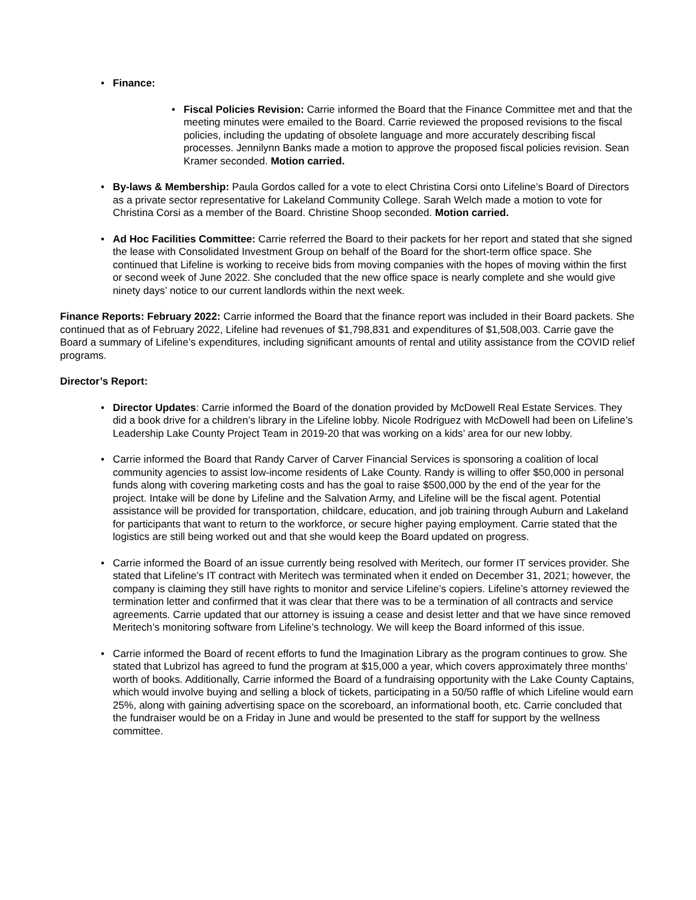• Finance:
• Fiscal Policies Revision: Carrie informed the Board that the Finance Committee met and that the meeting minutes were emailed to the Board. Carrie reviewed the proposed revisions to the fiscal policies, including the updating of obsolete language and more accurately describing fiscal processes. Jennilynn Banks made a motion to approve the proposed fiscal policies revision. Sean Kramer seconded. Motion carried.
• By-laws & Membership: Paula Gordos called for a vote to elect Christina Corsi onto Lifeline’s Board of Directors as a private sector representative for Lakeland Community College. Sarah Welch made a motion to vote for Christina Corsi as a member of the Board. Christine Shoop seconded. Motion carried.
• Ad Hoc Facilities Committee: Carrie referred the Board to their packets for her report and stated that she signed the lease with Consolidated Investment Group on behalf of the Board for the short-term office space. She continued that Lifeline is working to receive bids from moving companies with the hopes of moving within the first or second week of June 2022. She concluded that the new office space is nearly complete and she would give ninety days’ notice to our current landlords within the next week.
Finance Reports: February 2022: Carrie informed the Board that the finance report was included in their Board packets. She continued that as of February 2022, Lifeline had revenues of $1,798,831 and expenditures of $1,508,003. Carrie gave the Board a summary of Lifeline’s expenditures, including significant amounts of rental and utility assistance from the COVID relief programs.
Director’s Report:
• Director Updates: Carrie informed the Board of the donation provided by McDowell Real Estate Services. They did a book drive for a children’s library in the Lifeline lobby. Nicole Rodriguez with McDowell had been on Lifeline’s Leadership Lake County Project Team in 2019-20 that was working on a kids’ area for our new lobby.
• Carrie informed the Board that Randy Carver of Carver Financial Services is sponsoring a coalition of local community agencies to assist low-income residents of Lake County. Randy is willing to offer $50,000 in personal funds along with covering marketing costs and has the goal to raise $500,000 by the end of the year for the project. Intake will be done by Lifeline and the Salvation Army, and Lifeline will be the fiscal agent. Potential assistance will be provided for transportation, childcare, education, and job training through Auburn and Lakeland for participants that want to return to the workforce, or secure higher paying employment. Carrie stated that the logistics are still being worked out and that she would keep the Board updated on progress.
• Carrie informed the Board of an issue currently being resolved with Meritech, our former IT services provider. She stated that Lifeline’s IT contract with Meritech was terminated when it ended on December 31, 2021; however, the company is claiming they still have rights to monitor and service Lifeline’s copiers. Lifeline’s attorney reviewed the termination letter and confirmed that it was clear that there was to be a termination of all contracts and service agreements. Carrie updated that our attorney is issuing a cease and desist letter and that we have since removed Meritech’s monitoring software from Lifeline’s technology. We will keep the Board informed of this issue.
• Carrie informed the Board of recent efforts to fund the Imagination Library as the program continues to grow. She stated that Lubrizol has agreed to fund the program at $15,000 a year, which covers approximately three months’ worth of books. Additionally, Carrie informed the Board of a fundraising opportunity with the Lake County Captains, which would involve buying and selling a block of tickets, participating in a 50/50 raffle of which Lifeline would earn 25%, along with gaining advertising space on the scoreboard, an informational booth, etc. Carrie concluded that the fundraiser would be on a Friday in June and would be presented to the staff for support by the wellness committee.